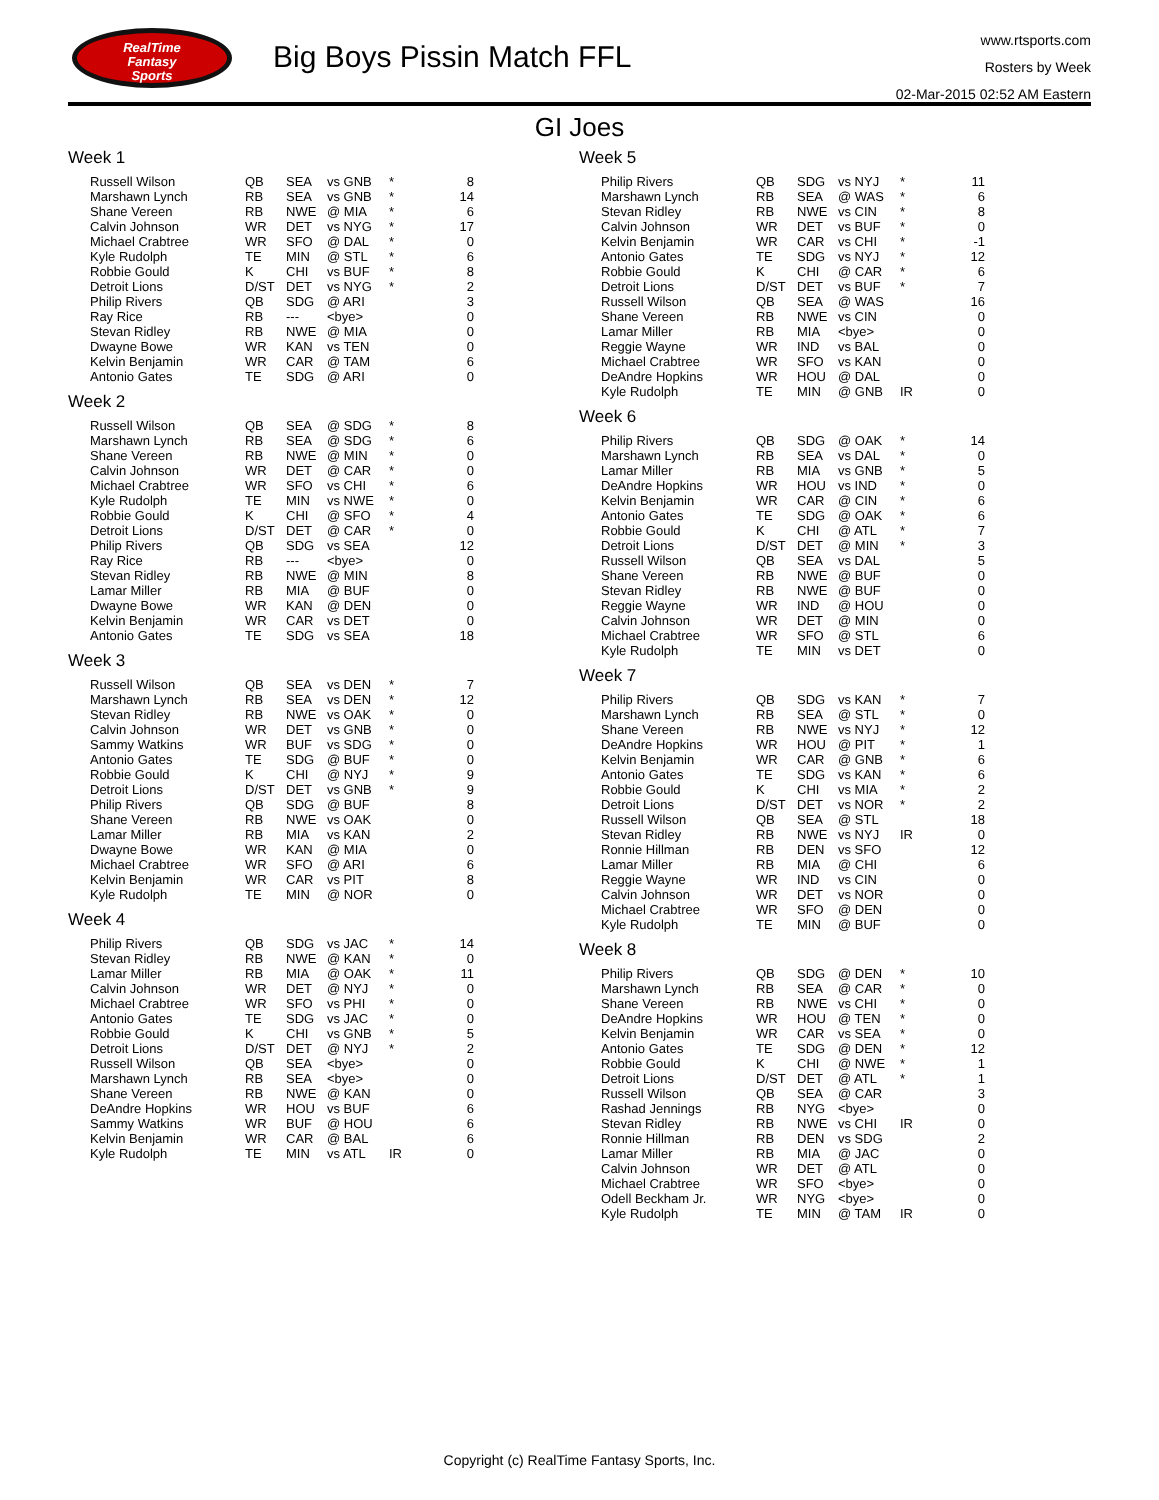RealTime
Fantasy
Sports
Big Boys Pissin Match FFL
www.rtsports.com
Rosters by Week
02-Mar-2015 02:52 AM Eastern
GI Joes
Week 1
| Russell Wilson | QB | SEA | vs GNB | * | 8 |
| Marshawn Lynch | RB | SEA | vs GNB | * | 14 |
| Shane Vereen | RB | NWE | @ MIA | * | 6 |
| Calvin Johnson | WR | DET | vs NYG | * | 17 |
| Michael Crabtree | WR | SFO | @ DAL | * | 0 |
| Kyle Rudolph | TE | MIN | @ STL | * | 6 |
| Robbie Gould | K | CHI | vs BUF | * | 8 |
| Detroit Lions | D/ST | DET | vs NYG | * | 2 |
| Philip Rivers | QB | SDG | @ ARI | | 3 |
| Ray Rice | RB | --- | <bye> | | 0 |
| Stevan Ridley | RB | NWE | @ MIA | | 0 |
| Dwayne Bowe | WR | KAN | vs TEN | | 0 |
| Kelvin Benjamin | WR | CAR | @ TAM | | 6 |
| Antonio Gates | TE | SDG | @ ARI | | 0 |
Week 2
| Russell Wilson | QB | SEA | @ SDG | * | 8 |
| Marshawn Lynch | RB | SEA | @ SDG | * | 6 |
| Shane Vereen | RB | NWE | @ MIN | * | 0 |
| Calvin Johnson | WR | DET | @ CAR | * | 0 |
| Michael Crabtree | WR | SFO | vs CHI | * | 6 |
| Kyle Rudolph | TE | MIN | vs NWE | * | 0 |
| Robbie Gould | K | CHI | @ SFO | * | 4 |
| Detroit Lions | D/ST | DET | @ CAR | * | 0 |
| Philip Rivers | QB | SDG | vs SEA | | 12 |
| Ray Rice | RB | --- | <bye> | | 0 |
| Stevan Ridley | RB | NWE | @ MIN | | 8 |
| Lamar Miller | RB | MIA | @ BUF | | 0 |
| Dwayne Bowe | WR | KAN | @ DEN | | 0 |
| Kelvin Benjamin | WR | CAR | vs DET | | 0 |
| Antonio Gates | TE | SDG | vs SEA | | 18 |
Week 3
| Russell Wilson | QB | SEA | vs DEN | * | 7 |
| Marshawn Lynch | RB | SEA | vs DEN | * | 12 |
| Stevan Ridley | RB | NWE | vs OAK | * | 0 |
| Calvin Johnson | WR | DET | vs GNB | * | 0 |
| Sammy Watkins | WR | BUF | vs SDG | * | 0 |
| Antonio Gates | TE | SDG | @ BUF | * | 0 |
| Robbie Gould | K | CHI | @ NYJ | * | 9 |
| Detroit Lions | D/ST | DET | vs GNB | * | 9 |
| Philip Rivers | QB | SDG | @ BUF | | 8 |
| Shane Vereen | RB | NWE | vs OAK | | 0 |
| Lamar Miller | RB | MIA | vs KAN | | 2 |
| Dwayne Bowe | WR | KAN | @ MIA | | 0 |
| Michael Crabtree | WR | SFO | @ ARI | | 6 |
| Kelvin Benjamin | WR | CAR | vs PIT | | 8 |
| Kyle Rudolph | TE | MIN | @ NOR | | 0 |
Week 4
| Philip Rivers | QB | SDG | vs JAC | * | 14 |
| Stevan Ridley | RB | NWE | @ KAN | * | 0 |
| Lamar Miller | RB | MIA | @ OAK | * | 11 |
| Calvin Johnson | WR | DET | @ NYJ | * | 0 |
| Michael Crabtree | WR | SFO | vs PHI | * | 0 |
| Antonio Gates | TE | SDG | vs JAC | * | 0 |
| Robbie Gould | K | CHI | vs GNB | * | 5 |
| Detroit Lions | D/ST | DET | @ NYJ | * | 2 |
| Russell Wilson | QB | SEA | <bye> | | 0 |
| Marshawn Lynch | RB | SEA | <bye> | | 0 |
| Shane Vereen | RB | NWE | @ KAN | | 0 |
| DeAndre Hopkins | WR | HOU | vs BUF | | 6 |
| Sammy Watkins | WR | BUF | @ HOU | | 6 |
| Kelvin Benjamin | WR | CAR | @ BAL | | 6 |
| Kyle Rudolph | TE | MIN | vs ATL | IR | 0 |
Week 5
| Philip Rivers | QB | SDG | vs NYJ | * | 11 |
| Marshawn Lynch | RB | SEA | @ WAS | * | 6 |
| Stevan Ridley | RB | NWE | vs CIN | * | 8 |
| Calvin Johnson | WR | DET | vs BUF | * | 0 |
| Kelvin Benjamin | WR | CAR | vs CHI | * | -1 |
| Antonio Gates | TE | SDG | vs NYJ | * | 12 |
| Robbie Gould | K | CHI | @ CAR | * | 6 |
| Detroit Lions | D/ST | DET | vs BUF | * | 7 |
| Russell Wilson | QB | SEA | @ WAS | | 16 |
| Shane Vereen | RB | NWE | vs CIN | | 0 |
| Lamar Miller | RB | MIA | <bye> | | 0 |
| Reggie Wayne | WR | IND | vs BAL | | 0 |
| Michael Crabtree | WR | SFO | vs KAN | | 0 |
| DeAndre Hopkins | WR | HOU | @ DAL | | 0 |
| Kyle Rudolph | TE | MIN | @ GNB | IR | 0 |
Week 6
| Philip Rivers | QB | SDG | @ OAK | * | 14 |
| Marshawn Lynch | RB | SEA | vs DAL | * | 0 |
| Lamar Miller | RB | MIA | vs GNB | * | 5 |
| DeAndre Hopkins | WR | HOU | vs IND | * | 0 |
| Kelvin Benjamin | WR | CAR | @ CIN | * | 6 |
| Antonio Gates | TE | SDG | @ OAK | * | 6 |
| Robbie Gould | K | CHI | @ ATL | * | 7 |
| Detroit Lions | D/ST | DET | @ MIN | * | 3 |
| Russell Wilson | QB | SEA | vs DAL | | 5 |
| Shane Vereen | RB | NWE | @ BUF | | 0 |
| Stevan Ridley | RB | NWE | @ BUF | | 0 |
| Reggie Wayne | WR | IND | @ HOU | | 0 |
| Calvin Johnson | WR | DET | @ MIN | | 0 |
| Michael Crabtree | WR | SFO | @ STL | | 6 |
| Kyle Rudolph | TE | MIN | vs DET | | 0 |
Week 7
| Philip Rivers | QB | SDG | vs KAN | * | 7 |
| Marshawn Lynch | RB | SEA | @ STL | * | 0 |
| Shane Vereen | RB | NWE | vs NYJ | * | 12 |
| DeAndre Hopkins | WR | HOU | @ PIT | * | 1 |
| Kelvin Benjamin | WR | CAR | @ GNB | * | 6 |
| Antonio Gates | TE | SDG | vs KAN | * | 6 |
| Robbie Gould | K | CHI | vs MIA | * | 2 |
| Detroit Lions | D/ST | DET | vs NOR | * | 2 |
| Russell Wilson | QB | SEA | @ STL | | 18 |
| Stevan Ridley | RB | NWE | vs NYJ | IR | 0 |
| Ronnie Hillman | RB | DEN | vs SFO | | 12 |
| Lamar Miller | RB | MIA | @ CHI | | 6 |
| Reggie Wayne | WR | IND | vs CIN | | 0 |
| Calvin Johnson | WR | DET | vs NOR | | 0 |
| Michael Crabtree | WR | SFO | @ DEN | | 0 |
| Kyle Rudolph | TE | MIN | @ BUF | | 0 |
Week 8
| Philip Rivers | QB | SDG | @ DEN | * | 10 |
| Marshawn Lynch | RB | SEA | @ CAR | * | 0 |
| Shane Vereen | RB | NWE | vs CHI | * | 0 |
| DeAndre Hopkins | WR | HOU | @ TEN | * | 0 |
| Kelvin Benjamin | WR | CAR | vs SEA | * | 0 |
| Antonio Gates | TE | SDG | @ DEN | * | 12 |
| Robbie Gould | K | CHI | @ NWE | * | 1 |
| Detroit Lions | D/ST | DET | @ ATL | * | 1 |
| Russell Wilson | QB | SEA | @ CAR | | 3 |
| Rashad Jennings | RB | NYG | <bye> | | 0 |
| Stevan Ridley | RB | NWE | vs CHI | IR | 0 |
| Ronnie Hillman | RB | DEN | vs SDG | | 2 |
| Lamar Miller | RB | MIA | @ JAC | | 0 |
| Calvin Johnson | WR | DET | @ ATL | | 0 |
| Michael Crabtree | WR | SFO | <bye> | | 0 |
| Odell Beckham Jr. | WR | NYG | <bye> | | 0 |
| Kyle Rudolph | TE | MIN | @ TAM | IR | 0 |
Copyright (c) RealTime Fantasy Sports, Inc.